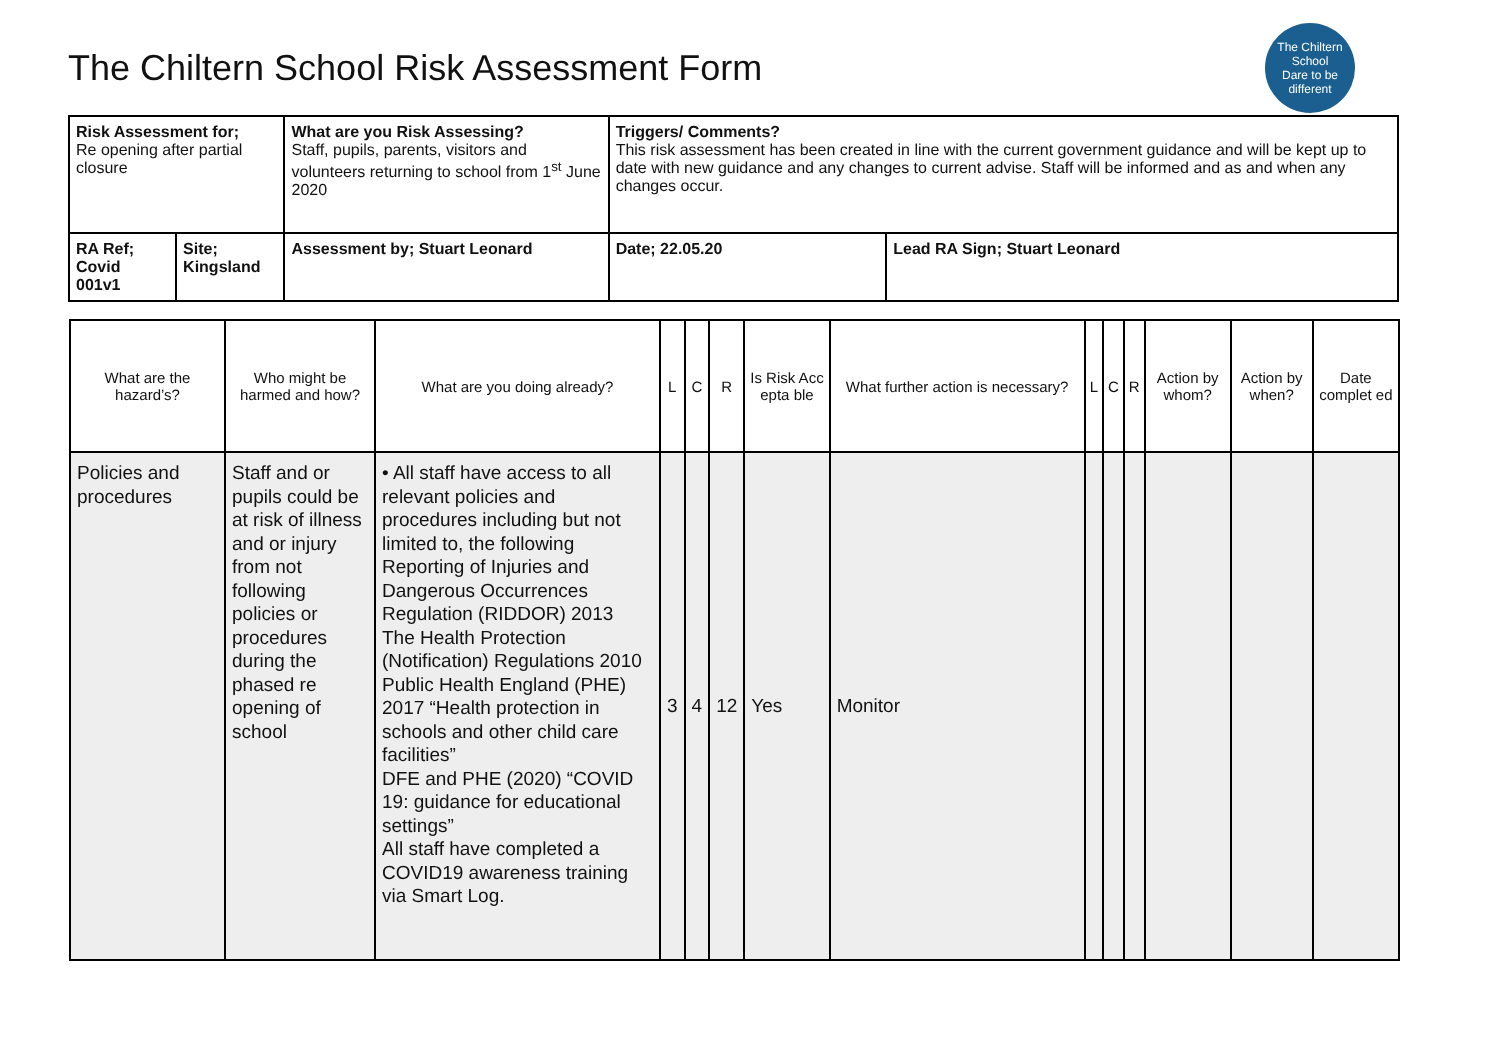The Chiltern School Risk Assessment Form
The Chiltern School
Dare to be different
| Risk Assessment for; Re opening after partial closure | | What are you Risk Assessing? Staff, pupils, parents, visitors and volunteers returning to school from 1<sup>st</sup> June 2020 | Triggers/ Comments? This risk assessment has been created in line with the current government guidance and will be kept up to date with new guidance and any changes to current advise. Staff will be informed and as and when any changes occur. | |
| RA Ref; Covid 001v1 | Site; Kingsland | Assessment by; Stuart Leonard | Date; 22.05.20 | Lead RA Sign; Stuart Leonard |
| What are the hazard’s? | Who might be harmed and how? | What are you doing already? | L | C | R | Is Risk Acc epta ble | What further action is necessary? | L | C | R | Action by whom? | Action by when? | Date complet ed |
| --- | --- | --- | --- | --- | --- | --- | --- | --- | --- | --- | --- | --- | --- |
| Policies and procedures | Staff and or pupils could be at risk of illness and or injury from not following policies or procedures during the phased re opening of school | • All staff have access to all relevant policies and procedures including but not limited to, the following Reporting of Injuries and Dangerous Occurrences Regulation (RIDDOR) 2013 The Health Protection (Notification) Regulations 2010 Public Health England (PHE) 2017 “Health protection in schools and other child care facilities” DFE and PHE (2020) “COVID 19: guidance for educational settings” All staff have completed a COVID19 awareness training via Smart Log. | 3 | 4 | 12 | Yes | Monitor | | | | | | |